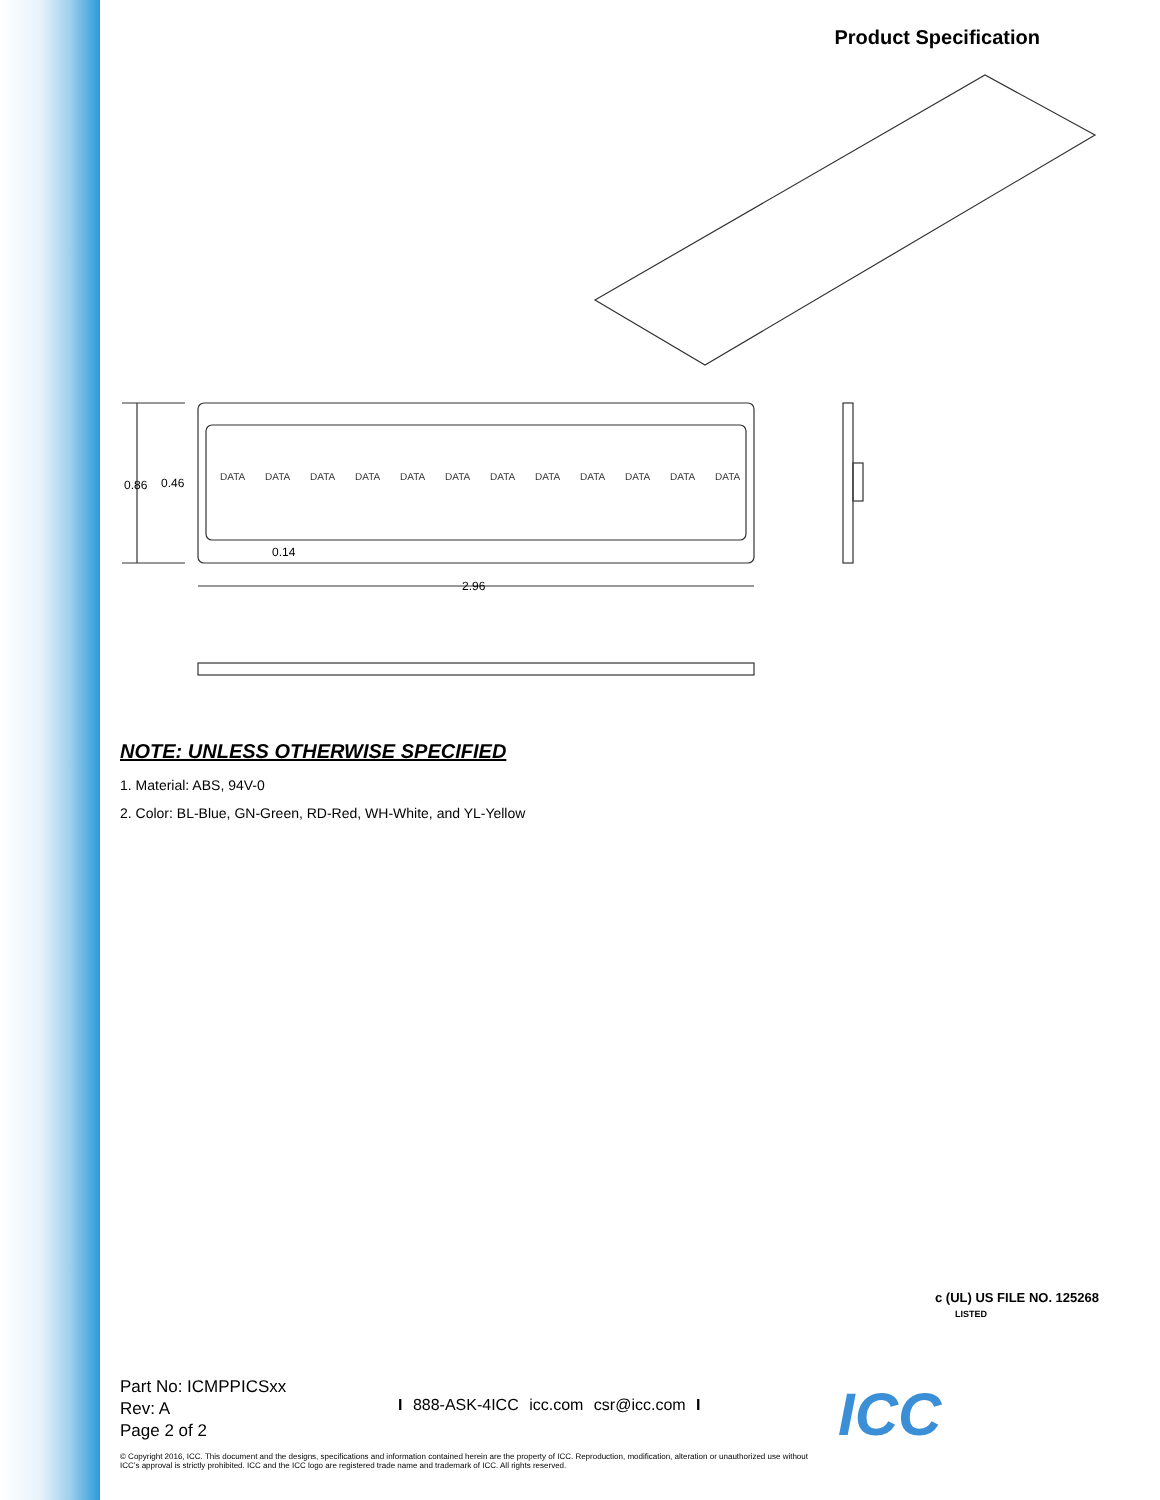Product Specification
0.86
0.46
0.14
2.96
DATA
DATA
DATA
DATA
DATA
DATA
DATA
DATA
DATA
DATA
DATA
DATA
NOTE: UNLESS OTHERWISE SPECIFIED
1. Material: ABS, 94V-0
2. Color: BL-Blue, GN-Green, RD-Red, WH-White, and YL-Yellow
c (UL) US FILE NO. 125268
LISTED
Part No: ICMPPICSxx
Rev: A
Page 2 of 2
I 888-ASK-4ICC icc.com csr@icc.com I
ICC
© Copyright 2016, ICC. This document and the designs, specifications and information contained herein are the property of ICC. Reproduction, modification, alteration or unauthorized use without ICC’s approval is strictly prohibited. ICC and the ICC logo are registered trade name and trademark of ICC. All rights reserved.